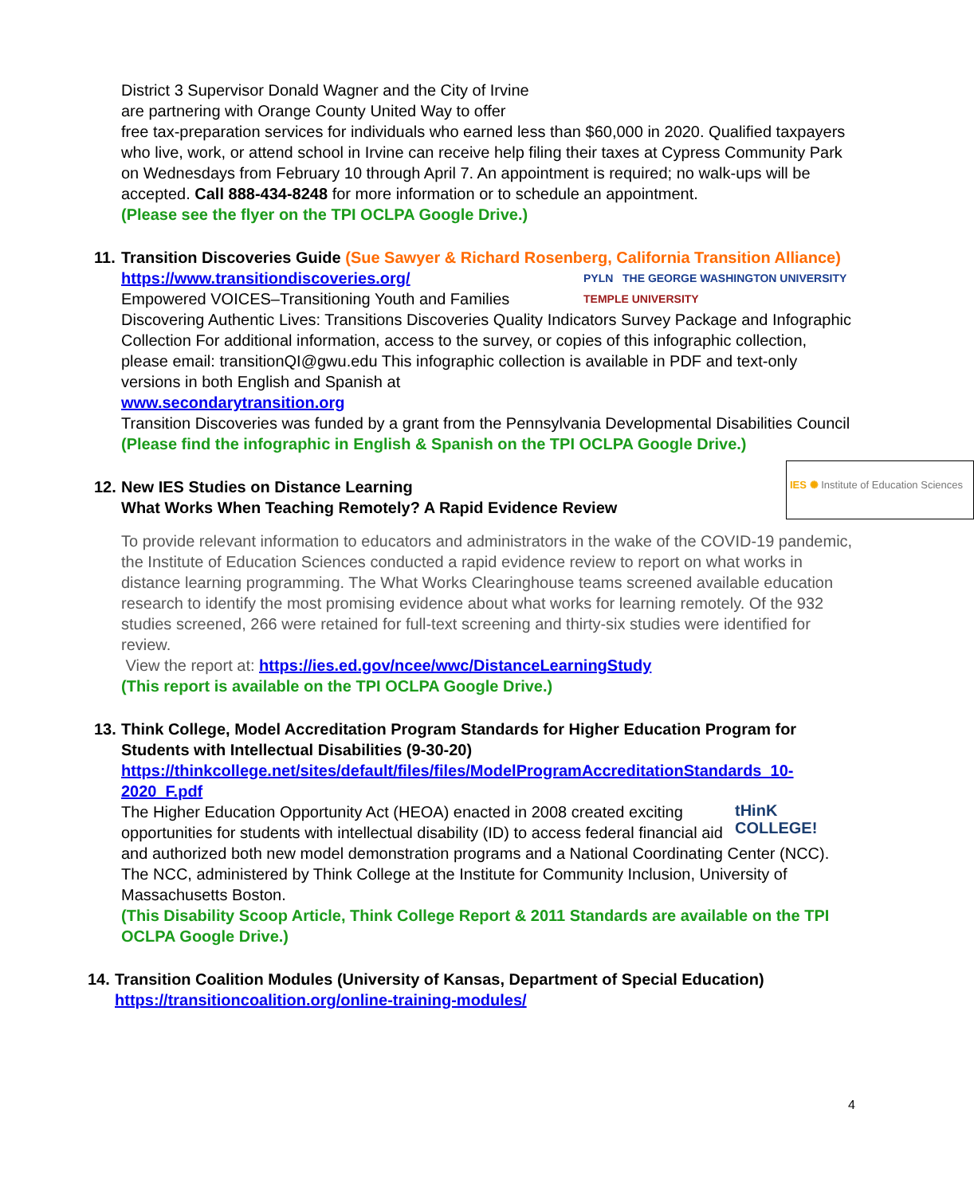District 3 Supervisor Donald Wagner and the City of Irvine
are partnering with Orange County United Way to offer
free tax-preparation services for individuals who earned less than $60,000 in 2020. Qualified taxpayers who live, work, or attend school in Irvine can receive help filing their taxes at Cypress Community Park on Wednesdays from February 10 through April 7. An appointment is required; no walk-ups will be accepted. Call 888-434-8248 for more information or to schedule an appointment.
(Please see the flyer on the TPI OCLPA Google Drive.)
11.
Transition Discoveries Guide (Sue Sawyer & Richard Rosenberg, California Transition Alliance)
PYLN THE GEORGE WASHINGTON UNIVERSITY TEMPLE UNIVERSITY
https://www.transitiondiscoveries.org/
Empowered VOICES–Transitioning Youth and Families
Discovering Authentic Lives: Transitions Discoveries Quality Indicators Survey Package and Infographic Collection For additional information, access to the survey, or copies of this infographic collection, please email: transitionQI@gwu.edu This infographic collection is available in PDF and text-only versions in both English and Spanish at
www.secondarytransition.org
Transition Discoveries was funded by a grant from the Pennsylvania Developmental Disabilities Council
(Please find the infographic in English & Spanish on the TPI OCLPA Google Drive.)
12.
IES ✺ Institute of Education Sciences
New IES Studies on Distance Learning
What Works When Teaching Remotely? A Rapid Evidence Review
To provide relevant information to educators and administrators in the wake of the COVID-19 pandemic, the Institute of Education Sciences conducted a rapid evidence review to report on what works in distance learning programming. The What Works Clearinghouse teams screened available education research to identify the most promising evidence about what works for learning remotely. Of the 932 studies screened, 266 were retained for full-text screening and thirty-six studies were identified for review.
View the report at: https://ies.ed.gov/ncee/wwc/DistanceLearningStudy
(This report is available on the TPI OCLPA Google Drive.)
13.
Think College, Model Accreditation Program Standards for Higher Education Program for Students with Intellectual Disabilities (9-30-20)
https://thinkcollege.net/sites/default/files/files/ModelProgramAccreditationStandards_10-2020_F.pdf
tHinK
COLLEGE!
The Higher Education Opportunity Act (HEOA) enacted in 2008 created exciting opportunities for students with intellectual disability (ID) to access federal financial aid and authorized both new model demonstration programs and a National Coordinating Center (NCC). The NCC, administered by Think College at the Institute for Community Inclusion, University of Massachusetts Boston.
(This Disability Scoop Article, Think College Report & 2011 Standards are available on the TPI OCLPA Google Drive.)
14.
Transition Coalition Modules (University of Kansas, Department of Special Education)
https://transitioncoalition.org/online-training-modules/
4